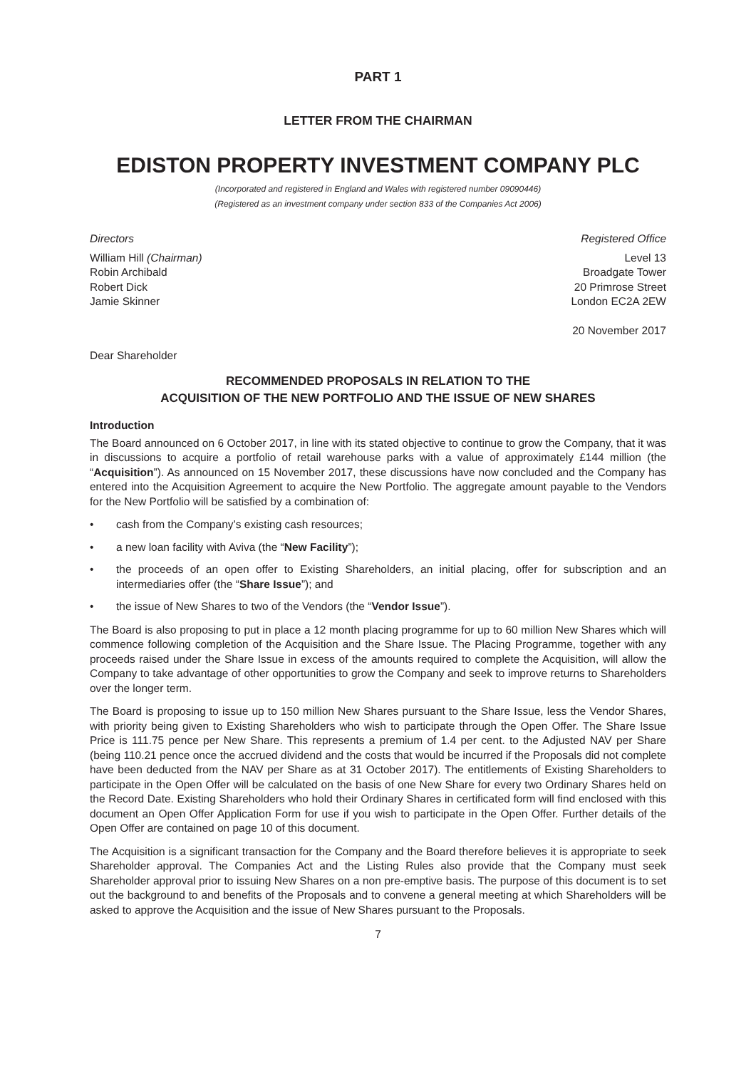PART 1
LETTER FROM THE CHAIRMAN
EDISTON PROPERTY INVESTMENT COMPANY PLC
(Incorporated and registered in England and Wales with registered number 09090446)
(Registered as an investment company under section 833 of the Companies Act 2006)
Directors
William Hill (Chairman)
Robin Archibald
Robert Dick
Jamie Skinner
Registered Office
Level 13
Broadgate Tower
20 Primrose Street
London EC2A 2EW
20 November 2017
Dear Shareholder
RECOMMENDED PROPOSALS IN RELATION TO THE
ACQUISITION OF THE NEW PORTFOLIO AND THE ISSUE OF NEW SHARES
Introduction
The Board announced on 6 October 2017, in line with its stated objective to continue to grow the Company, that it was in discussions to acquire a portfolio of retail warehouse parks with a value of approximately £144 million (the “Acquisition”). As announced on 15 November 2017, these discussions have now concluded and the Company has entered into the Acquisition Agreement to acquire the New Portfolio. The aggregate amount payable to the Vendors for the New Portfolio will be satisfied by a combination of:
• cash from the Company’s existing cash resources;
• a new loan facility with Aviva (the “New Facility”);
• the proceeds of an open offer to Existing Shareholders, an initial placing, offer for subscription and an intermediaries offer (the “Share Issue”); and
• the issue of New Shares to two of the Vendors (the “Vendor Issue”).
The Board is also proposing to put in place a 12 month placing programme for up to 60 million New Shares which will commence following completion of the Acquisition and the Share Issue. The Placing Programme, together with any proceeds raised under the Share Issue in excess of the amounts required to complete the Acquisition, will allow the Company to take advantage of other opportunities to grow the Company and seek to improve returns to Shareholders over the longer term.
The Board is proposing to issue up to 150 million New Shares pursuant to the Share Issue, less the Vendor Shares, with priority being given to Existing Shareholders who wish to participate through the Open Offer. The Share Issue Price is 111.75 pence per New Share. This represents a premium of 1.4 per cent. to the Adjusted NAV per Share (being 110.21 pence once the accrued dividend and the costs that would be incurred if the Proposals did not complete have been deducted from the NAV per Share as at 31 October 2017). The entitlements of Existing Shareholders to participate in the Open Offer will be calculated on the basis of one New Share for every two Ordinary Shares held on the Record Date. Existing Shareholders who hold their Ordinary Shares in certificated form will find enclosed with this document an Open Offer Application Form for use if you wish to participate in the Open Offer. Further details of the Open Offer are contained on page 10 of this document.
The Acquisition is a significant transaction for the Company and the Board therefore believes it is appropriate to seek Shareholder approval. The Companies Act and the Listing Rules also provide that the Company must seek Shareholder approval prior to issuing New Shares on a non pre-emptive basis. The purpose of this document is to set out the background to and benefits of the Proposals and to convene a general meeting at which Shareholders will be asked to approve the Acquisition and the issue of New Shares pursuant to the Proposals.
7